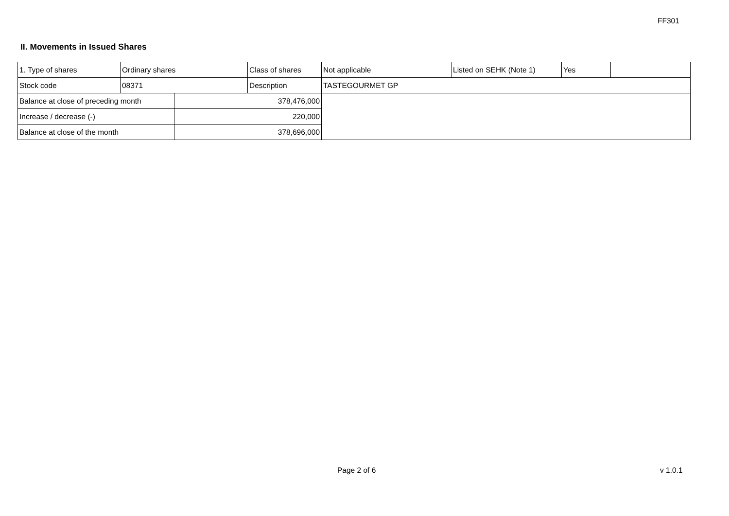FF301
II. Movements in Issued Shares
| 1. Type of shares | Ordinary shares | | Class of shares | Not applicable | Listed on SEHK (Note 1) | Yes | |
| Stock code | 08371 | | Description | TASTEGOURMET GP | | | |
| Balance at close of preceding month | | 378,476,000 | | | | | |
| Increase / decrease (-) | | 220,000 | | | | | |
| Balance at close of the month | | 378,696,000 | | | | | |
Page 2 of 6 v 1.0.1